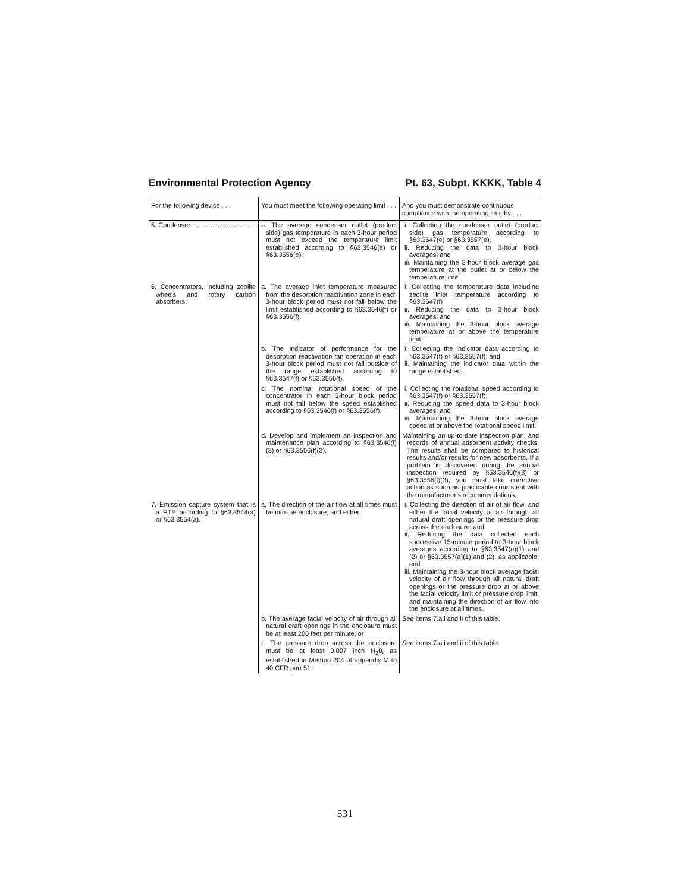Environmental Protection Agency Pt. 63, Subpt. KKKK, Table 4
| For the following device . . . | You must meet the following operating limit . . . | And you must demonstrate continuous compliance with the operating limit by . . . |
| --- | --- | --- |
| 5. Condenser .................................. | a. The average condenser outlet (product side) gas temperature in each 3-hour period must not exceed the temperature limit established according to §63,3546(e) or §63.3556(e). | i. Collecting the condenser outlet (product side) gas temperature according to §63.3547(e) or §63.3557(e); ii. Reducing the data to 3-hour block averages; and iii. Maintaining the 3-hour block average gas temperature at the outlet at or below the temperature limit. |
| 6. Concentrators, including zeolite wheels and rotary carbon absorbers. | a. The average inlet temperature measured from the desorption reactivation zone in each 3-hour block period must not fall below the limit established according to §63.3546(f) or §63.3556(f). | i. Collecting the temperature data including zeolite inlet temperature according to §63.3547(f) ii. Reducing the data to 3-hour block averages; and iii. Maintaining the 3-hour block average temperature at or above the temperature limit. |
| | b. The indicator of performance for the desorption reactivation fan operation in each 3-hour block period must not fall outside of the range established according to §63.3547(f) or §63.3556(f). | i. Collecting the indicator data according to §63.3547(f) or §63.3557(f); and ii. Maintaining the indicator data within the range established. |
| | c. The nominal rotational speed of the concentrator in each 3-hour block period must not fall below the speed established according to §63.3546(f) or §63.3556(f). | i. Collecting the rotational speed according to §63.3547(f) or §63.3557(f); ii. Reducing the speed data to 3-hour block averages; and iii. Maintaining the 3-hour block average speed at or above the rotational speed limit. |
| | d. Develop and implement an inspection and maintenance plan according to §63.3546(f)(3) or §63.3556(f)(3). | Maintaining an up-to-date inspection plan, and records of annual adsorbent activity checks. The results shall be compared to historical results and/or results for new adsorbents. If a problem is discovered during the annual inspection required by §63.3546(f)(3) or §63.3556(f)(3), you must take corrective action as soon as practicable consistent with the manufacturer's recommendations. |
| 7. Emission capture system that is a PTE according to §63.3544(a) or §63.3554(a). | a. The direction of the air flow at all times must be into the enclosure; and either | i. Collecting the direction of air of air flow, and either the facial velocity of air through all natural draft openings or the pressure drop across the enclosure; and ii. Reducing the data collected each successive 15-minute period to 3-hour block averages according to §63.3547(a)(1) and (2) or §63.3557(a)(1) and (2), as applicable; and iii. Maintaining the 3-hour block average facial velocity of air flow through all natural draft openings or the pressure drop at or above the facial velocity limit or pressure drop limit, and maintaining the direction of air flow into the enclosure at all times. |
| | b. The average facial velocity of air through all natural draft openings in the enclosure must be at least 200 feet per minute; or | See items 7.a.i and ii of this table. |
| | c. The pressure drop across the enclosure must be at least 0.007 inch H<sub>2</sub>0, as established in Method 204 of appendix M to 40 CFR part 51. | See items 7.a.i and ii of this table. |
531